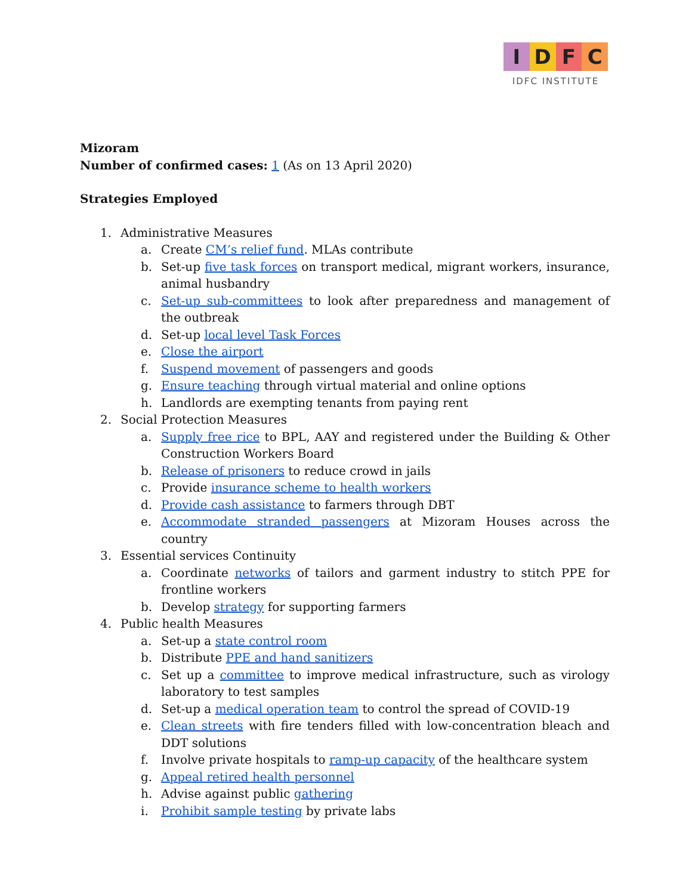I D F C
IDFC INSTITUTE
Mizoram
Number of confirmed cases: 1 (As on 13 April 2020)
Strategies Employed
1. Administrative Measures
a. Create CM’s relief fund. MLAs contribute
b. Set-up five task forces on transport medical, migrant workers, insurance, animal husbandry
c. Set-up sub-committees to look after preparedness and management of the outbreak
d. Set-up local level Task Forces
e. Close the airport
f. Suspend movement of passengers and goods
g. Ensure teaching through virtual material and online options
h. Landlords are exempting tenants from paying rent
2. Social Protection Measures
a. Supply free rice to BPL, AAY and registered under the Building & Other Construction Workers Board
b. Release of prisoners to reduce crowd in jails
c. Provide insurance scheme to health workers
d. Provide cash assistance to farmers through DBT
e. Accommodate stranded passengers at Mizoram Houses across the country
3. Essential services Continuity
a. Coordinate networks of tailors and garment industry to stitch PPE for frontline workers
b. Develop strategy for supporting farmers
4. Public health Measures
a. Set-up a state control room
b. Distribute PPE and hand sanitizers
c. Set up a committee to improve medical infrastructure, such as virology laboratory to test samples
d. Set-up a medical operation team to control the spread of COVID-19
e. Clean streets with fire tenders filled with low-concentration bleach and DDT solutions
f. Involve private hospitals to ramp-up capacity of the healthcare system
g. Appeal retired health personnel
h. Advise against public gathering
i. Prohibit sample testing by private labs